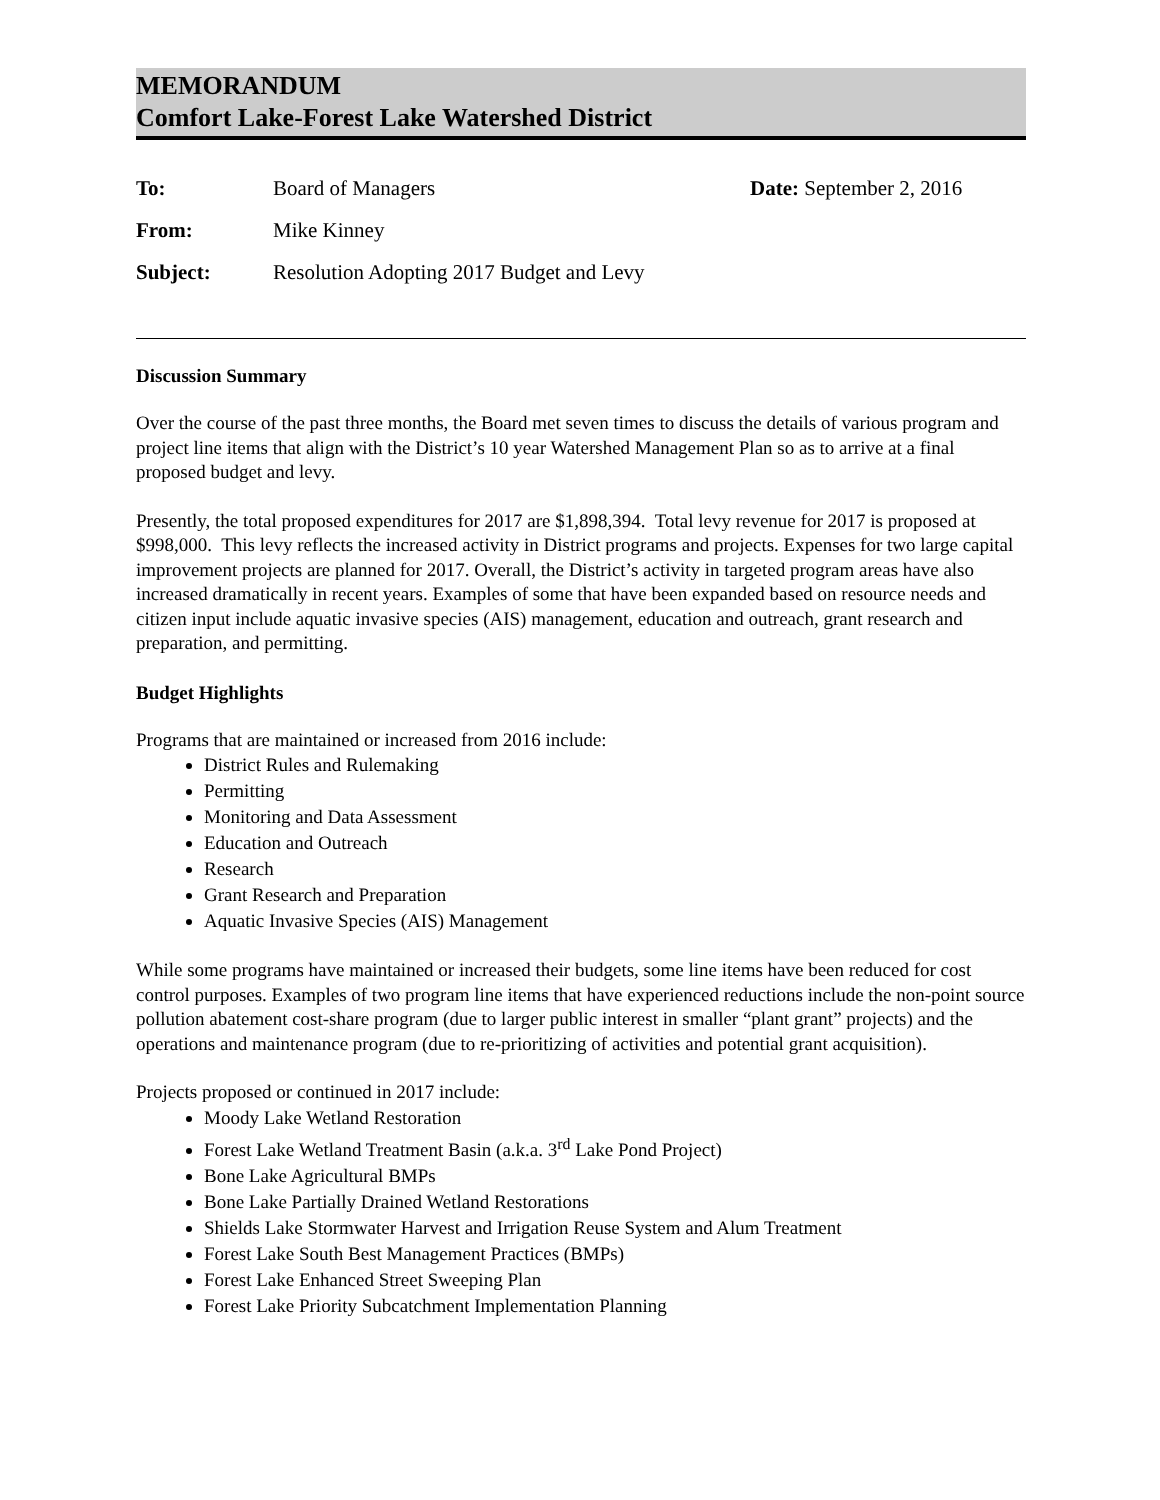MEMORANDUM
Comfort Lake-Forest Lake Watershed District
| To: | Board of Managers | Date: September 2, 2016 |
| From: | Mike Kinney | |
| Subject: | Resolution Adopting 2017 Budget and Levy | |
Discussion Summary
Over the course of the past three months, the Board met seven times to discuss the details of various program and project line items that align with the District’s 10 year Watershed Management Plan so as to arrive at a final proposed budget and levy.
Presently, the total proposed expenditures for 2017 are $1,898,394. Total levy revenue for 2017 is proposed at $998,000. This levy reflects the increased activity in District programs and projects. Expenses for two large capital improvement projects are planned for 2017. Overall, the District’s activity in targeted program areas have also increased dramatically in recent years. Examples of some that have been expanded based on resource needs and citizen input include aquatic invasive species (AIS) management, education and outreach, grant research and preparation, and permitting.
Budget Highlights
Programs that are maintained or increased from 2016 include:
District Rules and Rulemaking
Permitting
Monitoring and Data Assessment
Education and Outreach
Research
Grant Research and Preparation
Aquatic Invasive Species (AIS) Management
While some programs have maintained or increased their budgets, some line items have been reduced for cost control purposes. Examples of two program line items that have experienced reductions include the non-point source pollution abatement cost-share program (due to larger public interest in smaller “plant grant” projects) and the operations and maintenance program (due to re-prioritizing of activities and potential grant acquisition).
Projects proposed or continued in 2017 include:
Moody Lake Wetland Restoration
Forest Lake Wetland Treatment Basin (a.k.a. 3<sup>rd</sup> Lake Pond Project)
Bone Lake Agricultural BMPs
Bone Lake Partially Drained Wetland Restorations
Shields Lake Stormwater Harvest and Irrigation Reuse System and Alum Treatment
Forest Lake South Best Management Practices (BMPs)
Forest Lake Enhanced Street Sweeping Plan
Forest Lake Priority Subcatchment Implementation Planning